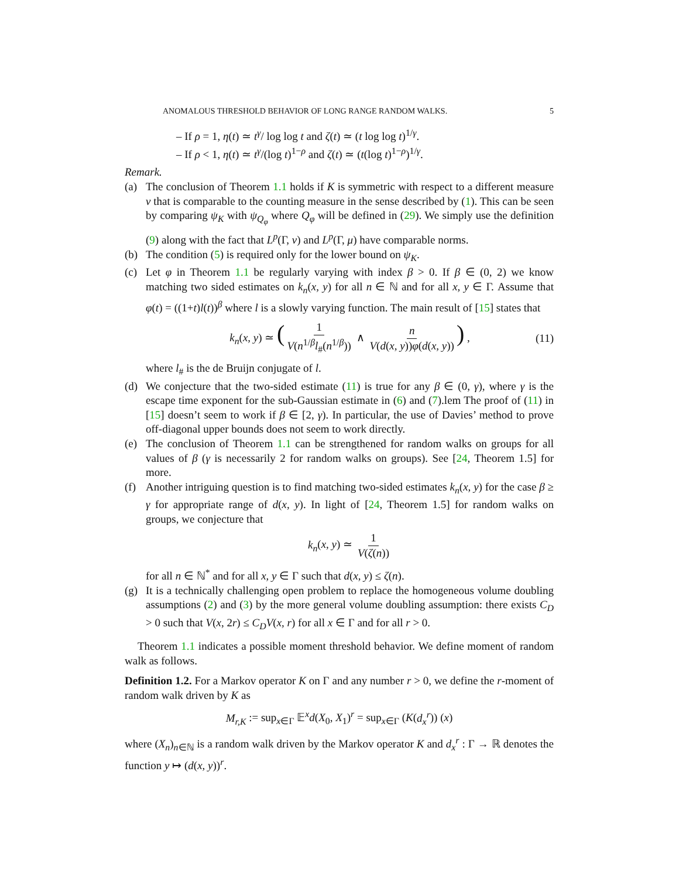ANOMALOUS THRESHOLD BEHAVIOR OF LONG RANGE RANDOM WALKS. 5
– If ρ = 1, η(t) ≃ t<sup>γ</sup>/ log log t and ζ(t) ≃ (t log log t)<sup>1/γ</sup>.
– If ρ < 1, η(t) ≃ t<sup>γ</sup>/(log t)<sup>1−ρ</sup> and ζ(t) ≃ (t(log t)<sup>1−ρ</sup>)<sup>1/γ</sup>.
Remark.
(a) The conclusion of Theorem 1.1 holds if K is symmetric with respect to a different measure ν that is comparable to the counting measure in the sense described by (1). This can be seen by comparing ψ<sub>K</sub> with ψ<sub>Q<sub>φ</sub></sub> where Q<sub>φ</sub> will be defined in (29). We simply use the definition (9) along with the fact that L<sup>p</sup>(Γ, ν) and L<sup>p</sup>(Γ, μ) have comparable norms.
(b) The condition (5) is required only for the lower bound on ψ<sub>K</sub>.
(c) Let φ in Theorem 1.1 be regularly varying with index β > 0. If β ∈ (0, 2) we know matching two sided estimates on k<sub>n</sub>(x, y) for all n ∈ ℕ and for all x, y ∈ Γ. Assume that φ(t) = ((1+t)l(t))<sup>β</sup> where l is a slowly varying function. The main result of [15] states that
k<sub>n</sub>(x, y) ≃ (1 V(n<sup>1/β</sup>l<sub>#</sub>(n<sup>1/β</sup>)) ∧ n V(d(x, y))φ(d(x, y))) , (11)
where l<sub>#</sub> is the de Bruijn conjugate of l.
(d) We conjecture that the two-sided estimate (11) is true for any β ∈ (0, γ), where γ is the escape time exponent for the sub-Gaussian estimate in (6) and (7).lem The proof of (11) in [15] doesn’t seem to work if β ∈ [2, γ). In particular, the use of Davies’ method to prove off-diagonal upper bounds does not seem to work directly.
(e) The conclusion of Theorem 1.1 can be strengthened for random walks on groups for all values of β (γ is necessarily 2 for random walks on groups). See [24, Theorem 1.5] for more.
(f) Another intriguing question is to find matching two-sided estimates k<sub>n</sub>(x, y) for the case β ≥ γ for appropriate range of d(x, y). In light of [24, Theorem 1.5] for random walks on groups, we conjecture that
k<sub>n</sub>(x, y) ≃ 1 V(ζ(n))
for all n ∈ ℕ<sup>*</sup> and for all x, y ∈ Γ such that d(x, y) ≤ ζ(n).
(g) It is a technically challenging open problem to replace the homogeneous volume doubling assumptions (2) and (3) by the more general volume doubling assumption: there exists C<sub>D</sub> > 0 such that V(x, 2r) ≤ C<sub>D</sub>V(x, r) for all x ∈ Γ and for all r > 0.
Theorem 1.1 indicates a possible moment threshold behavior. We define moment of random walk as follows.
Definition 1.2. For a Markov operator K on Γ and any number r > 0, we define the r-moment of random walk driven by K as
M<sub>r,K</sub> := sup<sub>x∈Γ</sub> 𝔼<sup>x</sup>d(X<sub>0</sub>, X<sub>1</sub>)<sup>r</sup> = sup<sub>x∈Γ</sub> (K(d<sub>x</sub><sup>r</sup>)) (x)
where (X<sub>n</sub>)<sub>n∈ℕ</sub> is a random walk driven by the Markov operator K and d<sub>x</sub><sup>r</sup> : Γ → ℝ denotes the function y ↦ (d(x, y))<sup>r</sup>.